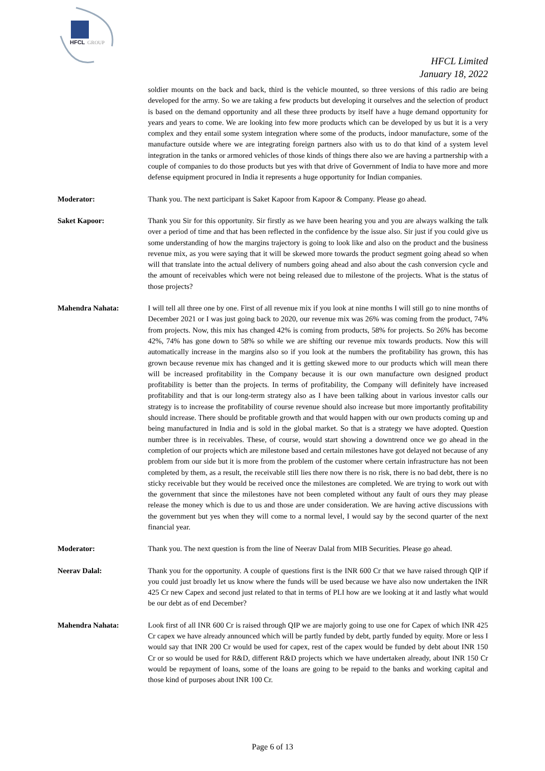HFCL
GROUP
HFCL Limited
January 18, 2022
soldier mounts on the back and back, third is the vehicle mounted, so three versions of this radio are being developed for the army. So we are taking a few products but developing it ourselves and the selection of product is based on the demand opportunity and all these three products by itself have a huge demand opportunity for years and years to come. We are looking into few more products which can be developed by us but it is a very complex and they entail some system integration where some of the products, indoor manufacture, some of the manufacture outside where we are integrating foreign partners also with us to do that kind of a system level integration in the tanks or armored vehicles of those kinds of things there also we are having a partnership with a couple of companies to do those products but yes with that drive of Government of India to have more and more defense equipment procured in India it represents a huge opportunity for Indian companies.
Moderator: Thank you. The next participant is Saket Kapoor from Kapoor & Company. Please go ahead.
Saket Kapoor: Thank you Sir for this opportunity. Sir firstly as we have been hearing you and you are always walking the talk over a period of time and that has been reflected in the confidence by the issue also. Sir just if you could give us some understanding of how the margins trajectory is going to look like and also on the product and the business revenue mix, as you were saying that it will be skewed more towards the product segment going ahead so when will that translate into the actual delivery of numbers going ahead and also about the cash conversion cycle and the amount of receivables which were not being released due to milestone of the projects. What is the status of those projects?
Mahendra Nahata: I will tell all three one by one. First of all revenue mix if you look at nine months I will still go to nine months of December 2021 or I was just going back to 2020, our revenue mix was 26% was coming from the product, 74% from projects. Now, this mix has changed 42% is coming from products, 58% for projects. So 26% has become 42%, 74% has gone down to 58% so while we are shifting our revenue mix towards products. Now this will automatically increase in the margins also so if you look at the numbers the profitability has grown, this has grown because revenue mix has changed and it is getting skewed more to our products which will mean there will be increased profitability in the Company because it is our own manufacture own designed product profitability is better than the projects. In terms of profitability, the Company will definitely have increased profitability and that is our long-term strategy also as I have been talking about in various investor calls our strategy is to increase the profitability of course revenue should also increase but more importantly profitability should increase. There should be profitable growth and that would happen with our own products coming up and being manufactured in India and is sold in the global market. So that is a strategy we have adopted. Question number three is in receivables. These, of course, would start showing a downtrend once we go ahead in the completion of our projects which are milestone based and certain milestones have got delayed not because of any problem from our side but it is more from the problem of the customer where certain infrastructure has not been completed by them, as a result, the receivable still lies there now there is no risk, there is no bad debt, there is no sticky receivable but they would be received once the milestones are completed. We are trying to work out with the government that since the milestones have not been completed without any fault of ours they may please release the money which is due to us and those are under consideration. We are having active discussions with the government but yes when they will come to a normal level, I would say by the second quarter of the next financial year.
Moderator: Thank you. The next question is from the line of Neerav Dalal from MIB Securities. Please go ahead.
Neerav Dalal: Thank you for the opportunity. A couple of questions first is the INR 600 Cr that we have raised through QIP if you could just broadly let us know where the funds will be used because we have also now undertaken the INR 425 Cr new Capex and second just related to that in terms of PLI how are we looking at it and lastly what would be our debt as of end December?
Mahendra Nahata: Look first of all INR 600 Cr is raised through QIP we are majorly going to use one for Capex of which INR 425 Cr capex we have already announced which will be partly funded by debt, partly funded by equity. More or less I would say that INR 200 Cr would be used for capex, rest of the capex would be funded by debt about INR 150 Cr or so would be used for R&D, different R&D projects which we have undertaken already, about INR 150 Cr would be repayment of loans, some of the loans are going to be repaid to the banks and working capital and those kind of purposes about INR 100 Cr.
Page 6 of 13